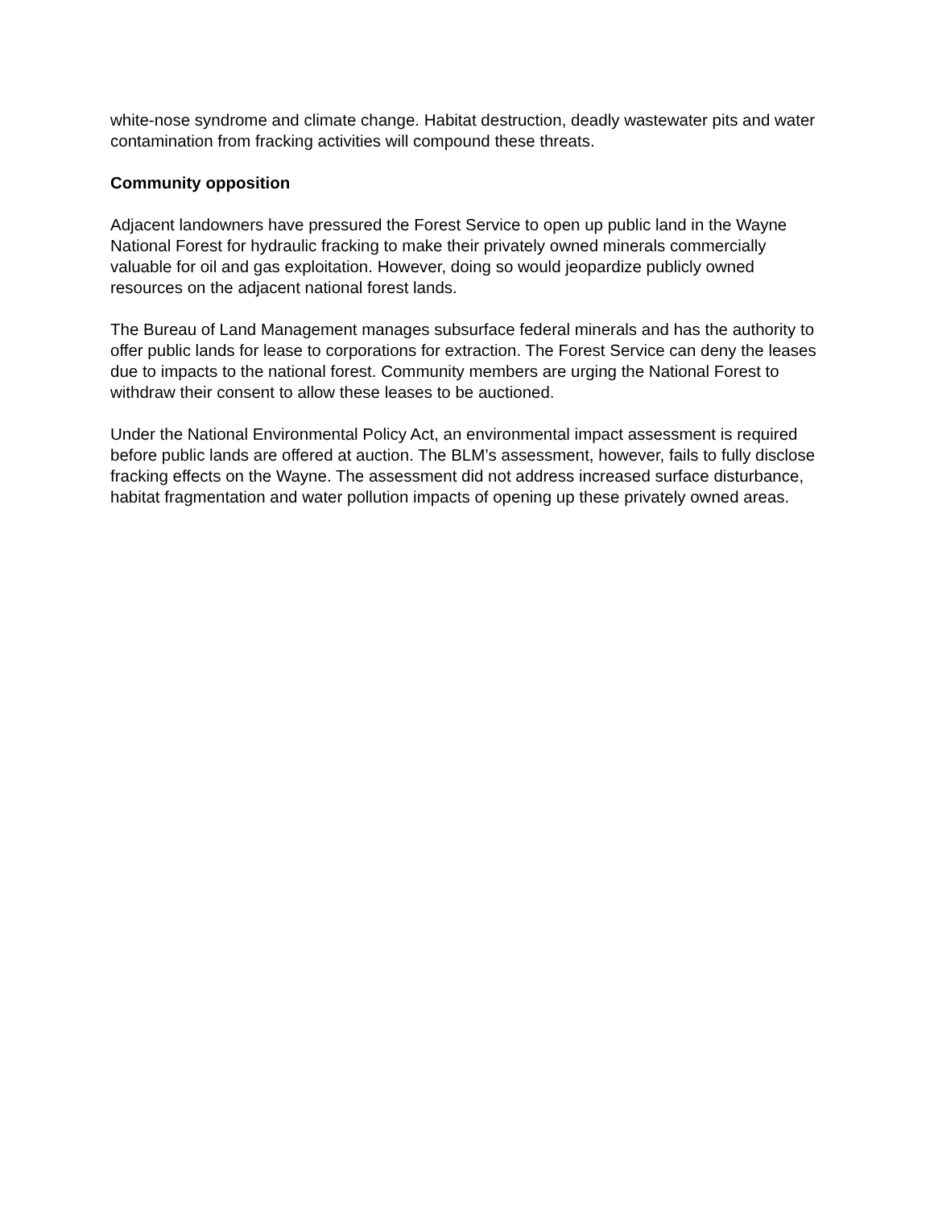white-nose syndrome and climate change. Habitat destruction, deadly wastewater pits and water contamination from fracking activities will compound these threats.
Community opposition
Adjacent landowners have pressured the Forest Service to open up public land in the Wayne National Forest for hydraulic fracking to make their privately owned minerals commercially valuable for oil and gas exploitation. However, doing so would jeopardize publicly owned resources on the adjacent national forest lands.
The Bureau of Land Management manages subsurface federal minerals and has the authority to offer public lands for lease to corporations for extraction. The Forest Service can deny the leases due to impacts to the national forest. Community members are urging the National Forest to withdraw their consent to allow these leases to be auctioned.
Under the National Environmental Policy Act, an environmental impact assessment is required before public lands are offered at auction. The BLM’s assessment, however, fails to fully disclose fracking effects on the Wayne. The assessment did not address increased surface disturbance, habitat fragmentation and water pollution impacts of opening up these privately owned areas.